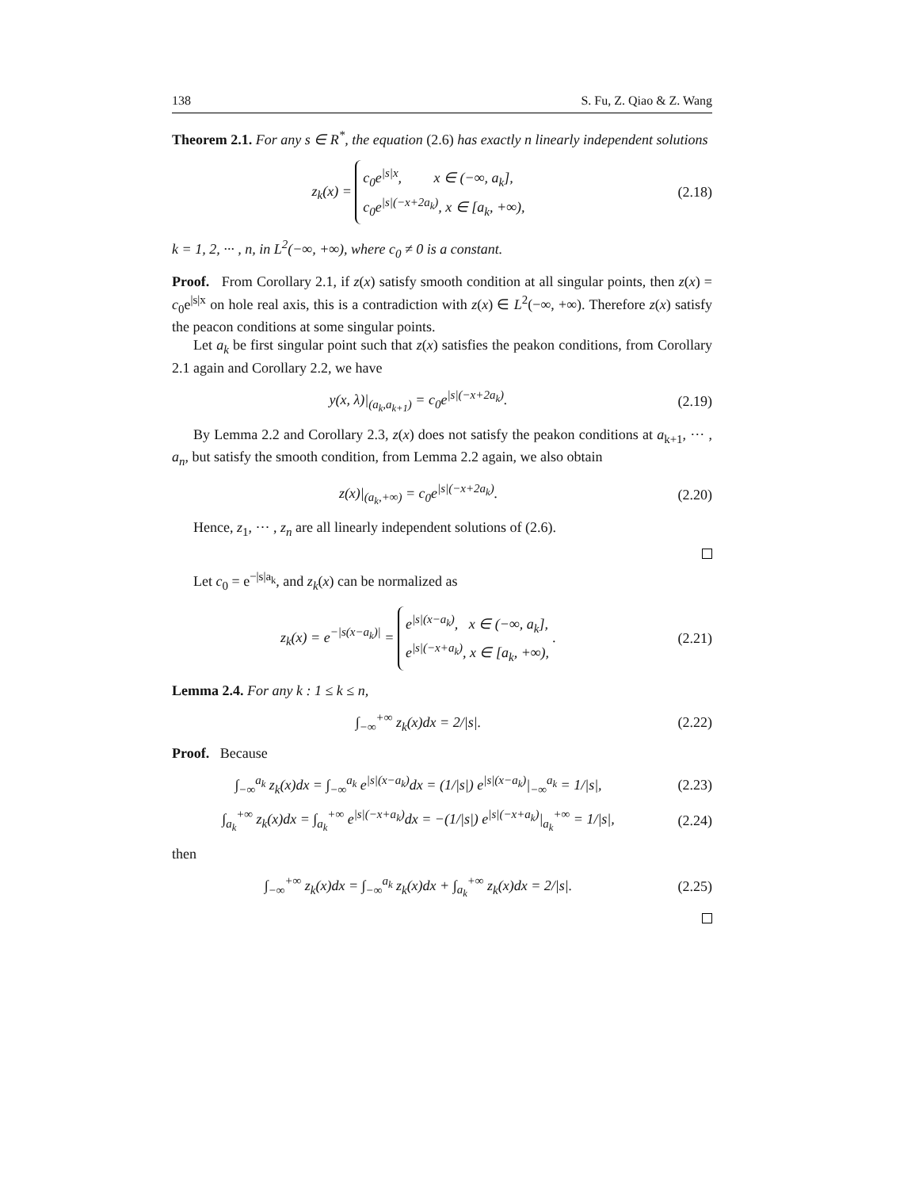138 S. Fu, Z. Qiao & Z. Wang
Theorem 2.1. For any s ∈ R<sup>*</sup>, the equation (2.6) has exactly n linearly independent solutions
z<sub>k</sub>(x) =
c<sub>0</sub>e<sup>|s|x</sup>, x ∈ (−∞, a<sub>k</sub>],
c<sub>0</sub>e<sup>|s|(−x+2a<sub>k</sub>)</sup>, x ∈ [a<sub>k</sub>, +∞),
(2.18)
k = 1, 2, ··· , n, in L<sup>2</sup>(−∞, +∞), where c<sub>0</sub> ≠ 0 is a constant.
Proof. From Corollary 2.1, if z(x) satisfy smooth condition at all singular points, then z(x) = c<sub>0</sub>e<sup>|s|x</sup> on hole real axis, this is a contradiction with z(x) ∈ L<sup>2</sup>(−∞, +∞). Therefore z(x) satisfy the peacon conditions at some singular points.
Let a<sub>k</sub> be first singular point such that z(x) satisfies the peakon conditions, from Corollary 2.1 again and Corollary 2.2, we have
y(x, λ)|<sub>(a<sub>k</sub>,a<sub>k+1</sub>)</sub> = c<sub>0</sub>e<sup>|s|(−x+2a<sub>k</sub>)</sup>.
(2.19)
By Lemma 2.2 and Corollary 2.3, z(x) does not satisfy the peakon conditions at a<sub>k+1</sub>, ··· , a<sub>n</sub>, but satisfy the smooth condition, from Lemma 2.2 again, we also obtain
z(x)|<sub>(a<sub>k</sub>,+∞)</sub> = c<sub>0</sub>e<sup>|s|(−x+2a<sub>k</sub>)</sup>.
(2.20)
Hence, z<sub>1</sub>, ··· , z<sub>n</sub> are all linearly independent solutions of (2.6).
Let c<sub>0</sub> = e<sup>−|s|a<sub>k</sub></sup>, and z<sub>k</sub>(x) can be normalized as
z<sub>k</sub>(x) = e<sup>−|s(x−a<sub>k</sub>)|</sup> =
e<sup>|s|(x−a<sub>k</sub>)</sup>, x ∈ (−∞, a<sub>k</sub>],
e<sup>|s|(−x+a<sub>k</sub>)</sup>, x ∈ [a<sub>k</sub>, +∞),
.
(2.21)
Lemma 2.4. For any k : 1 ≤ k ≤ n,
∫<sub>−∞</sub><sup>+∞</sup> z<sub>k</sub>(x)dx = 2/|s|.
(2.22)
Proof. Because
∫<sub>−∞</sub><sup>a<sub>k</sub></sup> z<sub>k</sub>(x)dx = ∫<sub>−∞</sub><sup>a<sub>k</sub></sup> e<sup>|s|(x−a<sub>k</sub>)</sup>dx = (1/|s|) e<sup>|s|(x−a<sub>k</sub>)</sup>|<sub>−∞</sub><sup>a<sub>k</sub></sup> = 1/|s|,
(2.23)
∫<sub>a<sub>k</sub></sub><sup>+∞</sup> z<sub>k</sub>(x)dx = ∫<sub>a<sub>k</sub></sub><sup>+∞</sup> e<sup>|s|(−x+a<sub>k</sub>)</sup>dx = −(1/|s|) e<sup>|s|(−x+a<sub>k</sub>)</sup>|<sub>a<sub>k</sub></sub><sup>+∞</sup> = 1/|s|,
(2.24)
then
∫<sub>−∞</sub><sup>+∞</sup> z<sub>k</sub>(x)dx = ∫<sub>−∞</sub><sup>a<sub>k</sub></sup> z<sub>k</sub>(x)dx + ∫<sub>a<sub>k</sub></sub><sup>+∞</sup> z<sub>k</sub>(x)dx = 2/|s|.
(2.25)